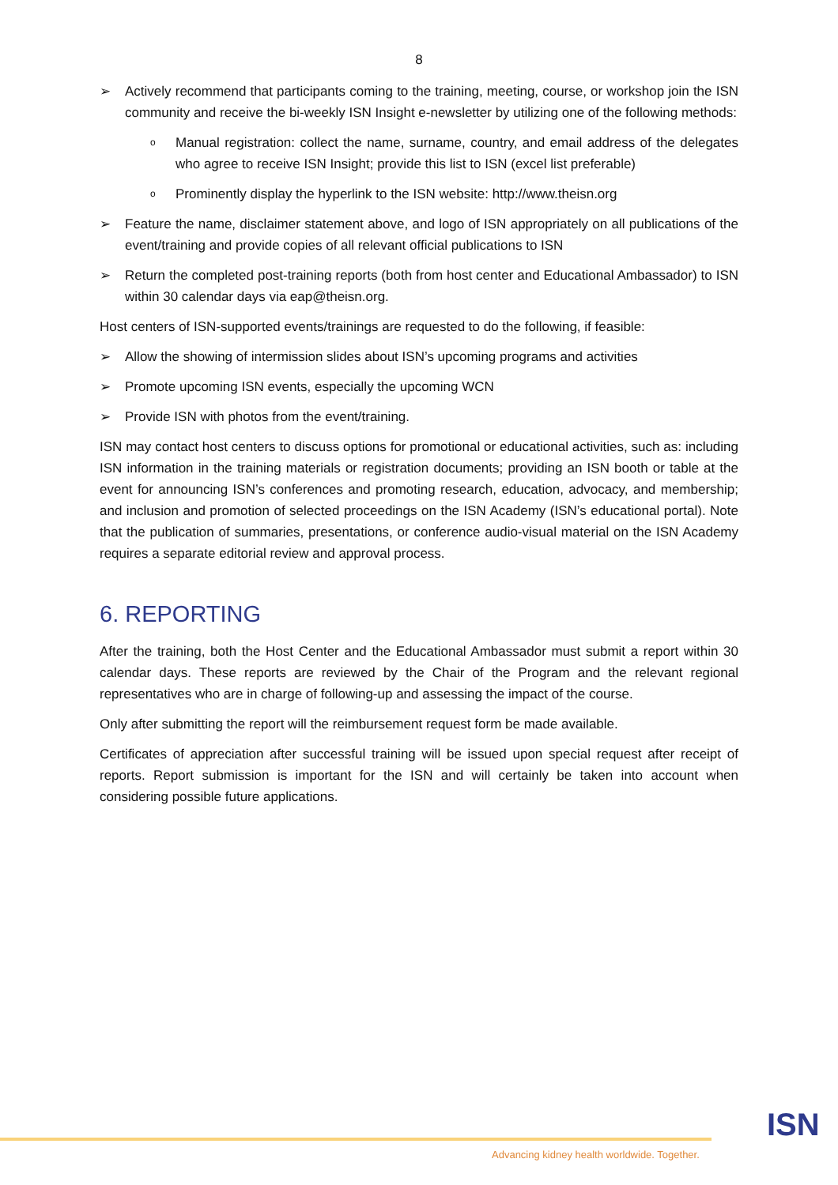8
➢ Actively recommend that participants coming to the training, meeting, course, or workshop join the ISN community and receive the bi-weekly ISN Insight e-newsletter by utilizing one of the following methods:
o Manual registration: collect the name, surname, country, and email address of the delegates who agree to receive ISN Insight; provide this list to ISN (excel list preferable)
o Prominently display the hyperlink to the ISN website: http://www.theisn.org
➢ Feature the name, disclaimer statement above, and logo of ISN appropriately on all publications of the event/training and provide copies of all relevant official publications to ISN
➢ Return the completed post-training reports (both from host center and Educational Ambassador) to ISN within 30 calendar days via eap@theisn.org.
Host centers of ISN-supported events/trainings are requested to do the following, if feasible:
➢ Allow the showing of intermission slides about ISN’s upcoming programs and activities
➢ Promote upcoming ISN events, especially the upcoming WCN
➢ Provide ISN with photos from the event/training.
ISN may contact host centers to discuss options for promotional or educational activities, such as: including ISN information in the training materials or registration documents; providing an ISN booth or table at the event for announcing ISN’s conferences and promoting research, education, advocacy, and membership; and inclusion and promotion of selected proceedings on the ISN Academy (ISN’s educational portal). Note that the publication of summaries, presentations, or conference audio-visual material on the ISN Academy requires a separate editorial review and approval process.
6. REPORTING
After the training, both the Host Center and the Educational Ambassador must submit a report within 30 calendar days. These reports are reviewed by the Chair of the Program and the relevant regional representatives who are in charge of following-up and assessing the impact of the course.
Only after submitting the report will the reimbursement request form be made available.
Certificates of appreciation after successful training will be issued upon special request after receipt of reports. Report submission is important for the ISN and will certainly be taken into account when considering possible future applications.
Advancing kidney health worldwide. Together.
ISN